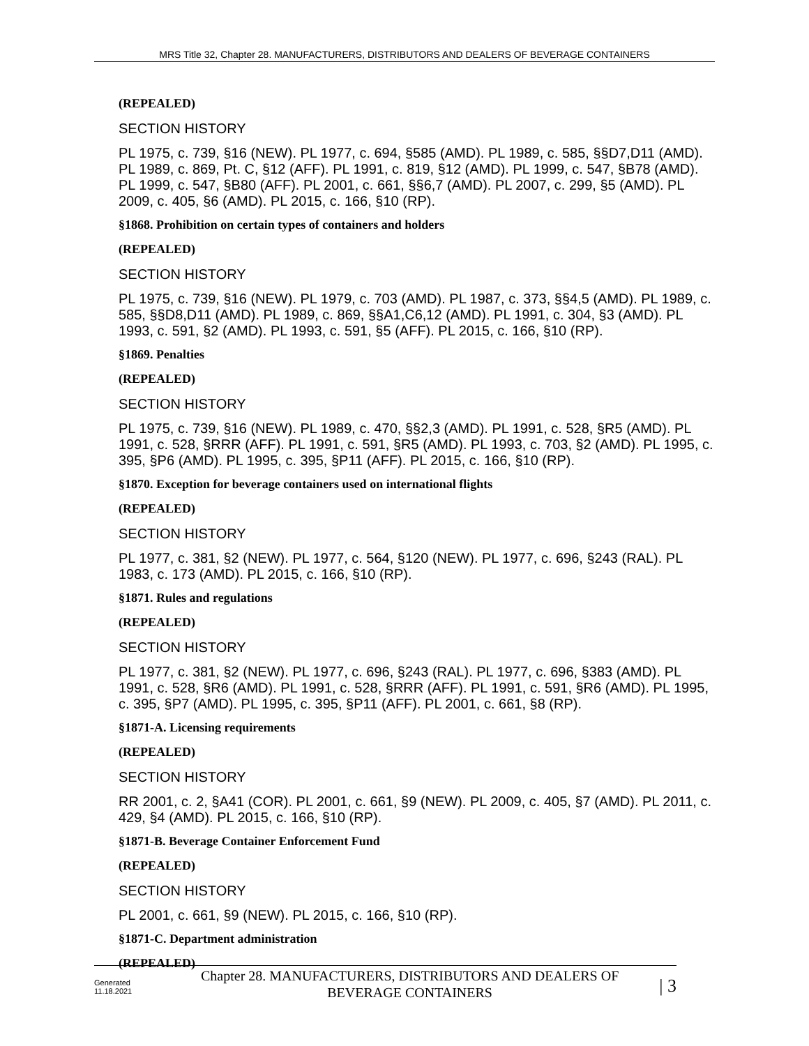MRS Title 32, Chapter 28. MANUFACTURERS, DISTRIBUTORS AND DEALERS OF BEVERAGE CONTAINERS
(REPEALED)
SECTION HISTORY
PL 1975, c. 739, §16 (NEW). PL 1977, c. 694, §585 (AMD). PL 1989, c. 585, §§D7,D11 (AMD). PL 1989, c. 869, Pt. C, §12 (AFF). PL 1991, c. 819, §12 (AMD). PL 1999, c. 547, §B78 (AMD). PL 1999, c. 547, §B80 (AFF). PL 2001, c. 661, §§6,7 (AMD). PL 2007, c. 299, §5 (AMD). PL 2009, c. 405, §6 (AMD). PL 2015, c. 166, §10 (RP).
§1868. Prohibition on certain types of containers and holders
(REPEALED)
SECTION HISTORY
PL 1975, c. 739, §16 (NEW). PL 1979, c. 703 (AMD). PL 1987, c. 373, §§4,5 (AMD). PL 1989, c. 585, §§D8,D11 (AMD). PL 1989, c. 869, §§A1,C6,12 (AMD). PL 1991, c. 304, §3 (AMD). PL 1993, c. 591, §2 (AMD). PL 1993, c. 591, §5 (AFF). PL 2015, c. 166, §10 (RP).
§1869. Penalties
(REPEALED)
SECTION HISTORY
PL 1975, c. 739, §16 (NEW). PL 1989, c. 470, §§2,3 (AMD). PL 1991, c. 528, §R5 (AMD). PL 1991, c. 528, §RRR (AFF). PL 1991, c. 591, §R5 (AMD). PL 1993, c. 703, §2 (AMD). PL 1995, c. 395, §P6 (AMD). PL 1995, c. 395, §P11 (AFF). PL 2015, c. 166, §10 (RP).
§1870. Exception for beverage containers used on international flights
(REPEALED)
SECTION HISTORY
PL 1977, c. 381, §2 (NEW). PL 1977, c. 564, §120 (NEW). PL 1977, c. 696, §243 (RAL). PL 1983, c. 173 (AMD). PL 2015, c. 166, §10 (RP).
§1871. Rules and regulations
(REPEALED)
SECTION HISTORY
PL 1977, c. 381, §2 (NEW). PL 1977, c. 696, §243 (RAL). PL 1977, c. 696, §383 (AMD). PL 1991, c. 528, §R6 (AMD). PL 1991, c. 528, §RRR (AFF). PL 1991, c. 591, §R6 (AMD). PL 1995, c. 395, §P7 (AMD). PL 1995, c. 395, §P11 (AFF). PL 2001, c. 661, §8 (RP).
§1871-A. Licensing requirements
(REPEALED)
SECTION HISTORY
RR 2001, c. 2, §A41 (COR). PL 2001, c. 661, §9 (NEW). PL 2009, c. 405, §7 (AMD). PL 2011, c. 429, §4 (AMD). PL 2015, c. 166, §10 (RP).
§1871-B. Beverage Container Enforcement Fund
(REPEALED)
SECTION HISTORY
PL 2001, c. 661, §9 (NEW). PL 2015, c. 166, §10 (RP).
§1871-C. Department administration
(REPEALED)
Generated
11.18.2021
Chapter 28. MANUFACTURERS, DISTRIBUTORS AND DEALERS OF
BEVERAGE CONTAINERS
| 3